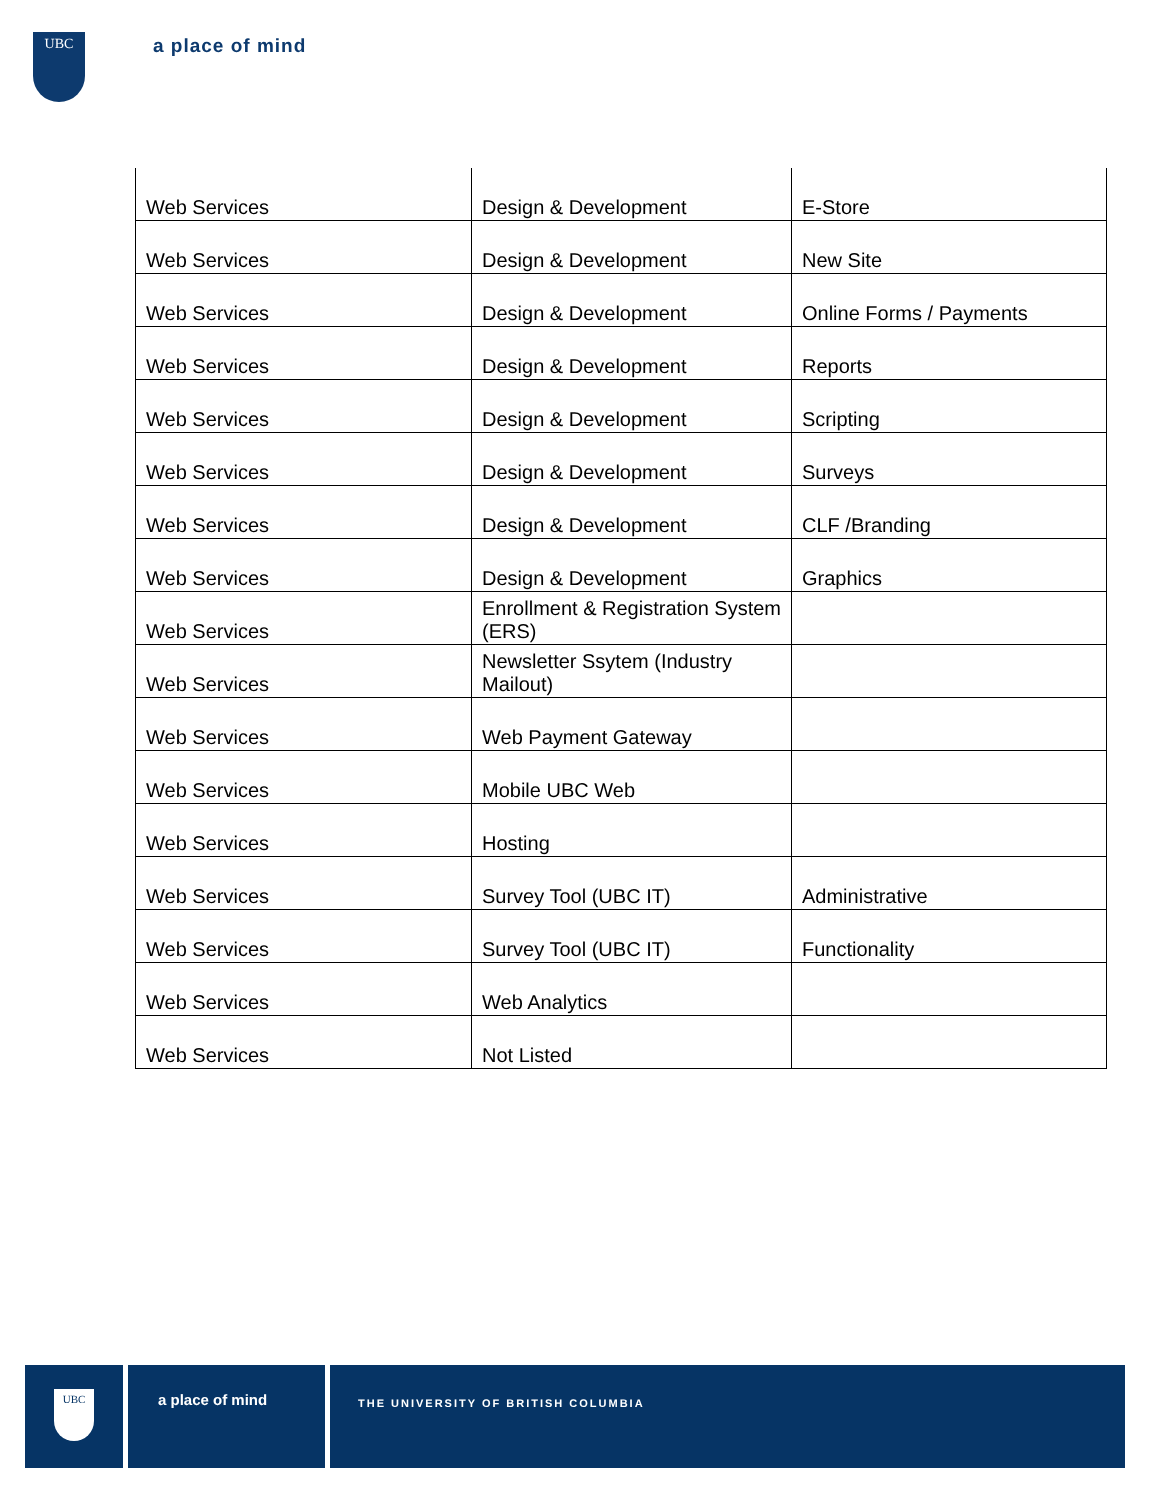UBC
a place of mind
| Web Services | Design & Development | E-Store |
| Web Services | Design & Development | New Site |
| Web Services | Design & Development | Online Forms / Payments |
| Web Services | Design & Development | Reports |
| Web Services | Design & Development | Scripting |
| Web Services | Design & Development | Surveys |
| Web Services | Design & Development | CLF /Branding |
| Web Services | Design & Development | Graphics |
| Web Services | Enrollment & Registration System (ERS) | |
| Web Services | Newsletter Ssytem (Industry Mailout) | |
| Web Services | Web Payment Gateway | |
| Web Services | Mobile UBC Web | |
| Web Services | Hosting | |
| Web Services | Survey Tool (UBC IT) | Administrative |
| Web Services | Survey Tool (UBC IT) | Functionality |
| Web Services | Web Analytics | |
| Web Services | Not Listed | |
UBC
a place of mind
THE UNIVERSITY OF BRITISH COLUMBIA